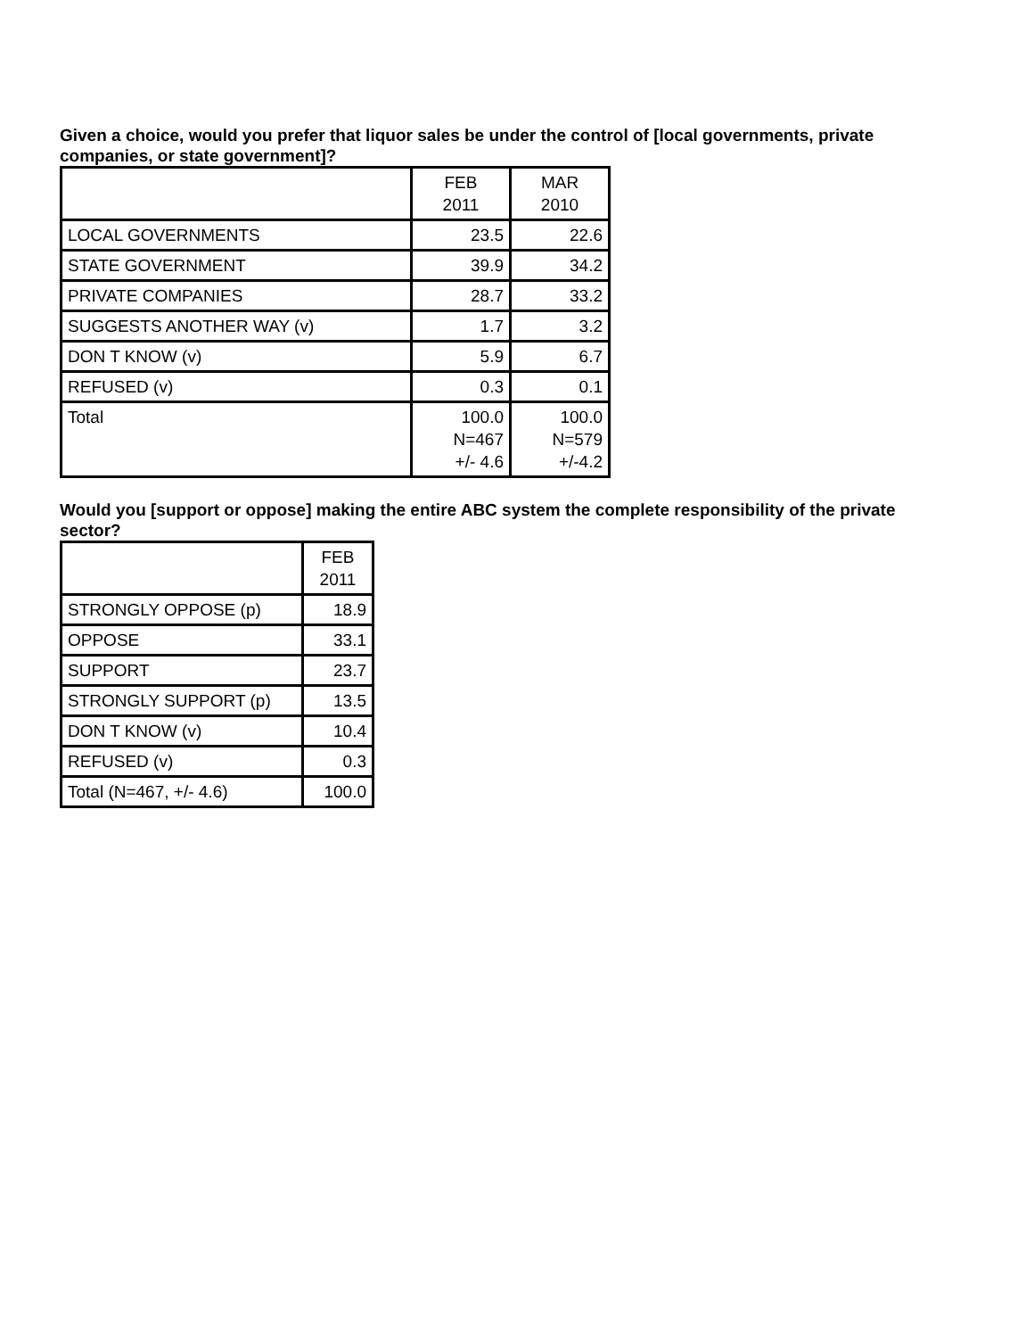Given a choice, would you prefer that liquor sales be under the control of [local governments, private companies, or state government]?
| | FEB 2011 | MAR 2010 |
| LOCAL GOVERNMENTS | 23.5 | 22.6 |
| STATE GOVERNMENT | 39.9 | 34.2 |
| PRIVATE COMPANIES | 28.7 | 33.2 |
| SUGGESTS ANOTHER WAY (v) | 1.7 | 3.2 |
| DON T KNOW (v) | 5.9 | 6.7 |
| REFUSED (v) | 0.3 | 0.1 |
| Total | 100.0 N=467 +/- 4.6 | 100.0 N=579 +/-4.2 |
Would you [support or oppose] making the entire ABC system the complete responsibility of the private sector?
| | FEB 2011 |
| STRONGLY OPPOSE (p) | 18.9 |
| OPPOSE | 33.1 |
| SUPPORT | 23.7 |
| STRONGLY SUPPORT (p) | 13.5 |
| DON T KNOW (v) | 10.4 |
| REFUSED (v) | 0.3 |
| Total (N=467, +/- 4.6) | 100.0 |